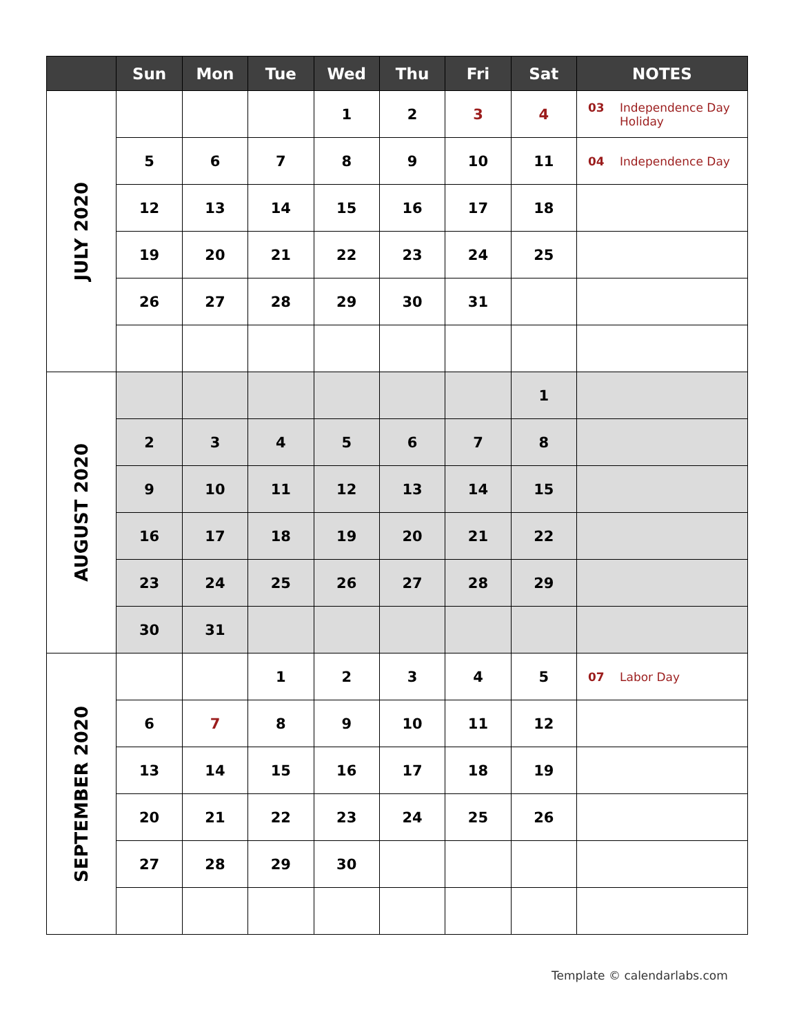| | Sun | Mon | Tue | Wed | Thu | Fri | Sat | NOTES |
| --- | --- | --- | --- | --- | --- | --- | --- | --- |
| JULY 2020 | | | | 1 | 2 | 3 | 4 | 03 Independence Day Holiday |
| | 5 | 6 | 7 | 8 | 9 | 10 | 11 | 04 Independence Day |
| | 12 | 13 | 14 | 15 | 16 | 17 | 18 | |
| | 19 | 20 | 21 | 22 | 23 | 24 | 25 | |
| | 26 | 27 | 28 | 29 | 30 | 31 | | |
| AUGUST 2020 | | | | | | | 1 | |
| | 2 | 3 | 4 | 5 | 6 | 7 | 8 | |
| | 9 | 10 | 11 | 12 | 13 | 14 | 15 | |
| | 16 | 17 | 18 | 19 | 20 | 21 | 22 | |
| | 23 | 24 | 25 | 26 | 27 | 28 | 29 | |
| | 30 | 31 | | | | | | |
| SEPTEMBER 2020 | | | 1 | 2 | 3 | 4 | 5 | 07 Labor Day |
| | 6 | 7 | 8 | 9 | 10 | 11 | 12 | |
| | 13 | 14 | 15 | 16 | 17 | 18 | 19 | |
| | 20 | 21 | 22 | 23 | 24 | 25 | 26 | |
| | 27 | 28 | 29 | 30 | | | | |
Template © calendarlabs.com